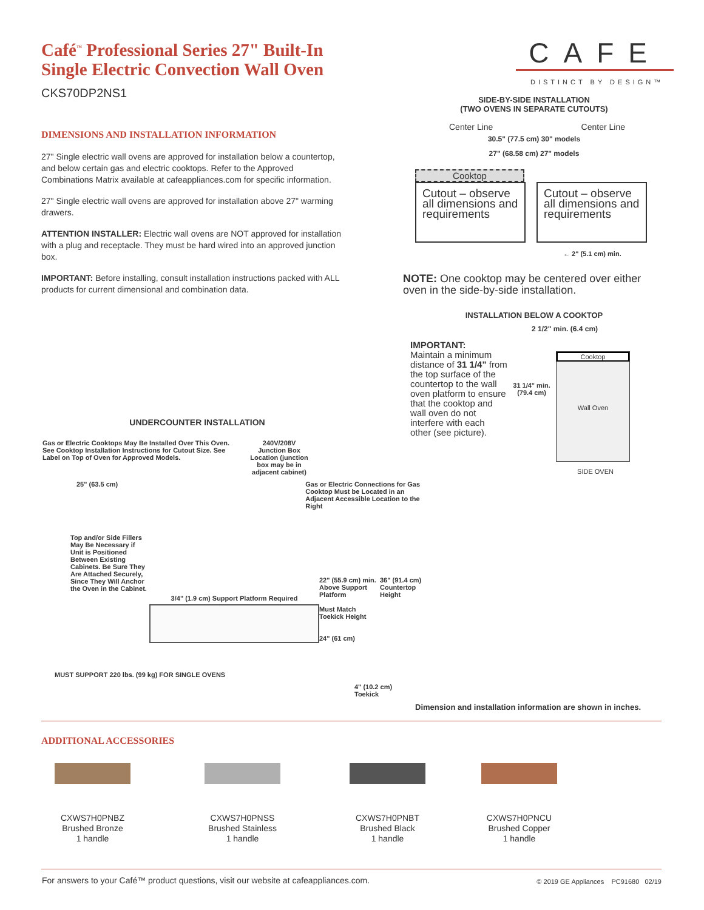Café<sup>™</sup> Professional Series 27" Built-In
Single Electric Convection Wall Oven
CKS70DP2NS1
DIMENSIONS AND INSTALLATION INFORMATION
27" Single electric wall ovens are approved for installation below a countertop, and below certain gas and electric cooktops. Refer to the Approved Combinations Matrix available at cafeappliances.com for specific information.
27" Single electric wall ovens are approved for installation above 27" warming drawers.
ATTENTION INSTALLER: Electric wall ovens are NOT approved for installation with a plug and receptacle. They must be hard wired into an approved junction box.
IMPORTANT: Before installing, consult installation instructions packed with ALL products for current dimensional and combination data.
CAFE
DISTINCT BY DESIGN™
SIDE-BY-SIDE INSTALLATION
(TWO OVENS IN SEPARATE CUTOUTS)
Center Line Center Line
30.5" (77.5 cm) 30" models
27" (68.58 cm) 27" models
Cooktop
Cutout – observe all dimensions and requirements
Cutout – observe all dimensions and requirements
← 2" (5.1 cm) min.
NOTE: One cooktop may be centered over either oven in the side-by-side installation.
INSTALLATION BELOW A COOKTOP
IMPORTANT:
Maintain a minimum distance of 31 1/4" from the top surface of the countertop to the wall oven platform to ensure that the cooktop and wall oven do not interfere with each other (see picture).
2 1/2" min. (6.4 cm)
31 1/4" min.
(79.4 cm)
Cooktop
Wall Oven
SIDE OVEN
UNDERCOUNTER INSTALLATION
Gas or Electric Cooktops May Be Installed Over This Oven. See Cooktop Installation Instructions for Cutout Size. See Label on Top of Oven for Approved Models.
240V/208V Junction Box Location (junction box may be in adjacent cabinet)
25" (63.5 cm) Gas or Electric Connections for Gas Cooktop Must be Located in an Adjacent Accessible Location to the Right
Top and/or Side Fillers May Be Necessary if Unit is Positioned Between Existing Cabinets. Be Sure They Are Attached Securely, Since They Will Anchor the Oven in the Cabinet.
3/4" (1.9 cm) Support Platform Required
22" (55.9 cm) min. Above Support Platform
Must Match Toekick Height
24" (61 cm)
36" (91.4 cm) Countertop Height
MUST SUPPORT 220 lbs. (99 kg) FOR SINGLE OVENS
4" (10.2 cm)
Toekick
Dimension and installation information are shown in inches.
ADDITIONAL ACCESSORIES
CXWS7H0PNBZ
Brushed Bronze
1 handle
CXWS7H0PNSS
Brushed Stainless
1 handle
CXWS7H0PNBT
Brushed Black
1 handle
CXWS7H0PNCU
Brushed Copper
1 handle
For answers to your Café™ product questions, visit our website at cafeappliances.com.
© 2019 GE Appliances PC91680 02/19